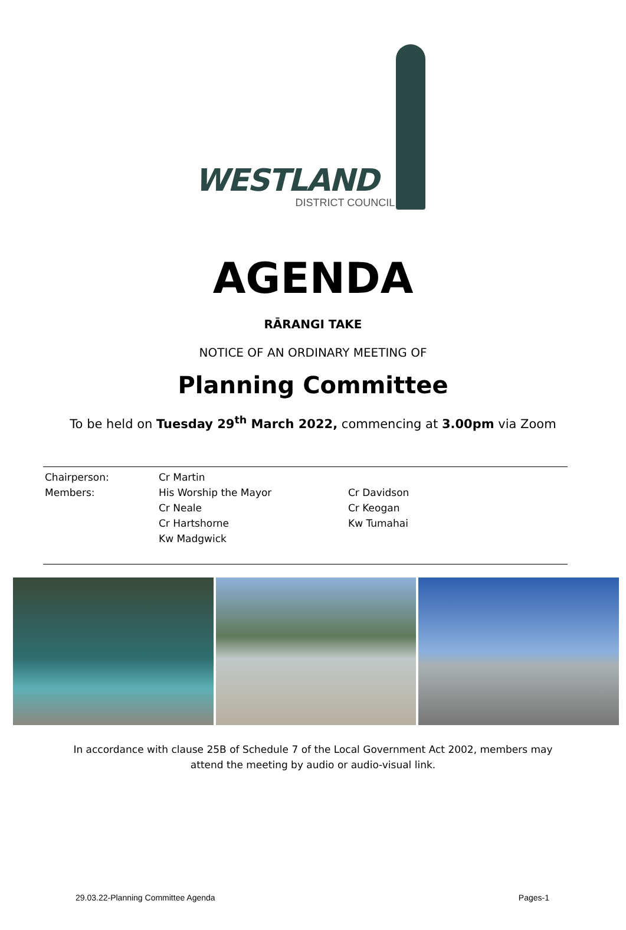WESTLAND
DISTRICT COUNCIL
AGENDA
RĀRANGI TAKE
NOTICE OF AN ORDINARY MEETING OF
Planning Committee
To be held on Tuesday 29<sup>th</sup> March 2022, commencing at 3.00pm via Zoom
Chairperson:
Members:
Cr Martin
His Worship the Mayor
Cr Neale
Cr Hartshorne
Kw Madgwick
Cr Davidson
Cr Keogan
Kw Tumahai
In accordance with clause 25B of Schedule 7 of the Local Government Act 2002, members may attend the meeting by audio or audio-visual link.
29.03.22-Planning Committee Agenda Pages-1